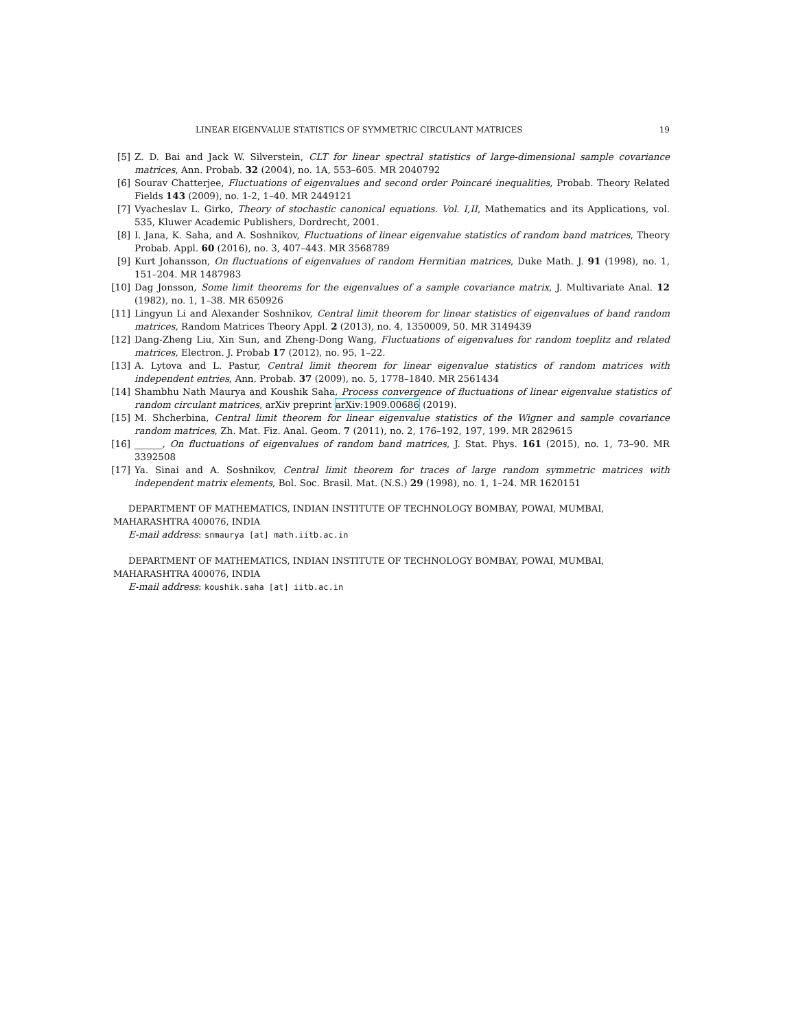LINEAR EIGENVALUE STATISTICS OF SYMMETRIC CIRCULANT MATRICES 19
[5] Z. D. Bai and Jack W. Silverstein, CLT for linear spectral statistics of large-dimensional sample covariance matrices, Ann. Probab. 32 (2004), no. 1A, 553–605. MR 2040792
[6] Sourav Chatterjee, Fluctuations of eigenvalues and second order Poincaré inequalities, Probab. Theory Related Fields 143 (2009), no. 1-2, 1–40. MR 2449121
[7] Vyacheslav L. Girko, Theory of stochastic canonical equations. Vol. I,II, Mathematics and its Applications, vol. 535, Kluwer Academic Publishers, Dordrecht, 2001.
[8] I. Jana, K. Saha, and A. Soshnikov, Fluctuations of linear eigenvalue statistics of random band matrices, Theory Probab. Appl. 60 (2016), no. 3, 407–443. MR 3568789
[9] Kurt Johansson, On fluctuations of eigenvalues of random Hermitian matrices, Duke Math. J. 91 (1998), no. 1, 151–204. MR 1487983
[10] Dag Jonsson, Some limit theorems for the eigenvalues of a sample covariance matrix, J. Multivariate Anal. 12 (1982), no. 1, 1–38. MR 650926
[11] Lingyun Li and Alexander Soshnikov, Central limit theorem for linear statistics of eigenvalues of band random matrices, Random Matrices Theory Appl. 2 (2013), no. 4, 1350009, 50. MR 3149439
[12] Dang-Zheng Liu, Xin Sun, and Zheng-Dong Wang, Fluctuations of eigenvalues for random toeplitz and related matrices, Electron. J. Probab 17 (2012), no. 95, 1–22.
[13] A. Lytova and L. Pastur, Central limit theorem for linear eigenvalue statistics of random matrices with independent entries, Ann. Probab. 37 (2009), no. 5, 1778–1840. MR 2561434
[14] Shambhu Nath Maurya and Koushik Saha, Process convergence of fluctuations of linear eigenvalue statistics of random circulant matrices, arXiv preprint arXiv:1909.00686 (2019).
[15] M. Shcherbina, Central limit theorem for linear eigenvalue statistics of the Wigner and sample covariance random matrices, Zh. Mat. Fiz. Anal. Geom. 7 (2011), no. 2, 176–192, 197, 199. MR 2829615
[16] ______, On fluctuations of eigenvalues of random band matrices, J. Stat. Phys. 161 (2015), no. 1, 73–90. MR 3392508
[17] Ya. Sinai and A. Soshnikov, Central limit theorem for traces of large random symmetric matrices with independent matrix elements, Bol. Soc. Brasil. Mat. (N.S.) 29 (1998), no. 1, 1–24. MR 1620151
DEPARTMENT OF MATHEMATICS, INDIAN INSTITUTE OF TECHNOLOGY BOMBAY, POWAI, MUMBAI, MAHARASHTRA 400076, INDIA
E-mail address: snmaurya [at] math.iitb.ac.in
DEPARTMENT OF MATHEMATICS, INDIAN INSTITUTE OF TECHNOLOGY BOMBAY, POWAI, MUMBAI, MAHARASHTRA 400076, INDIA
E-mail address: koushik.saha [at] iitb.ac.in